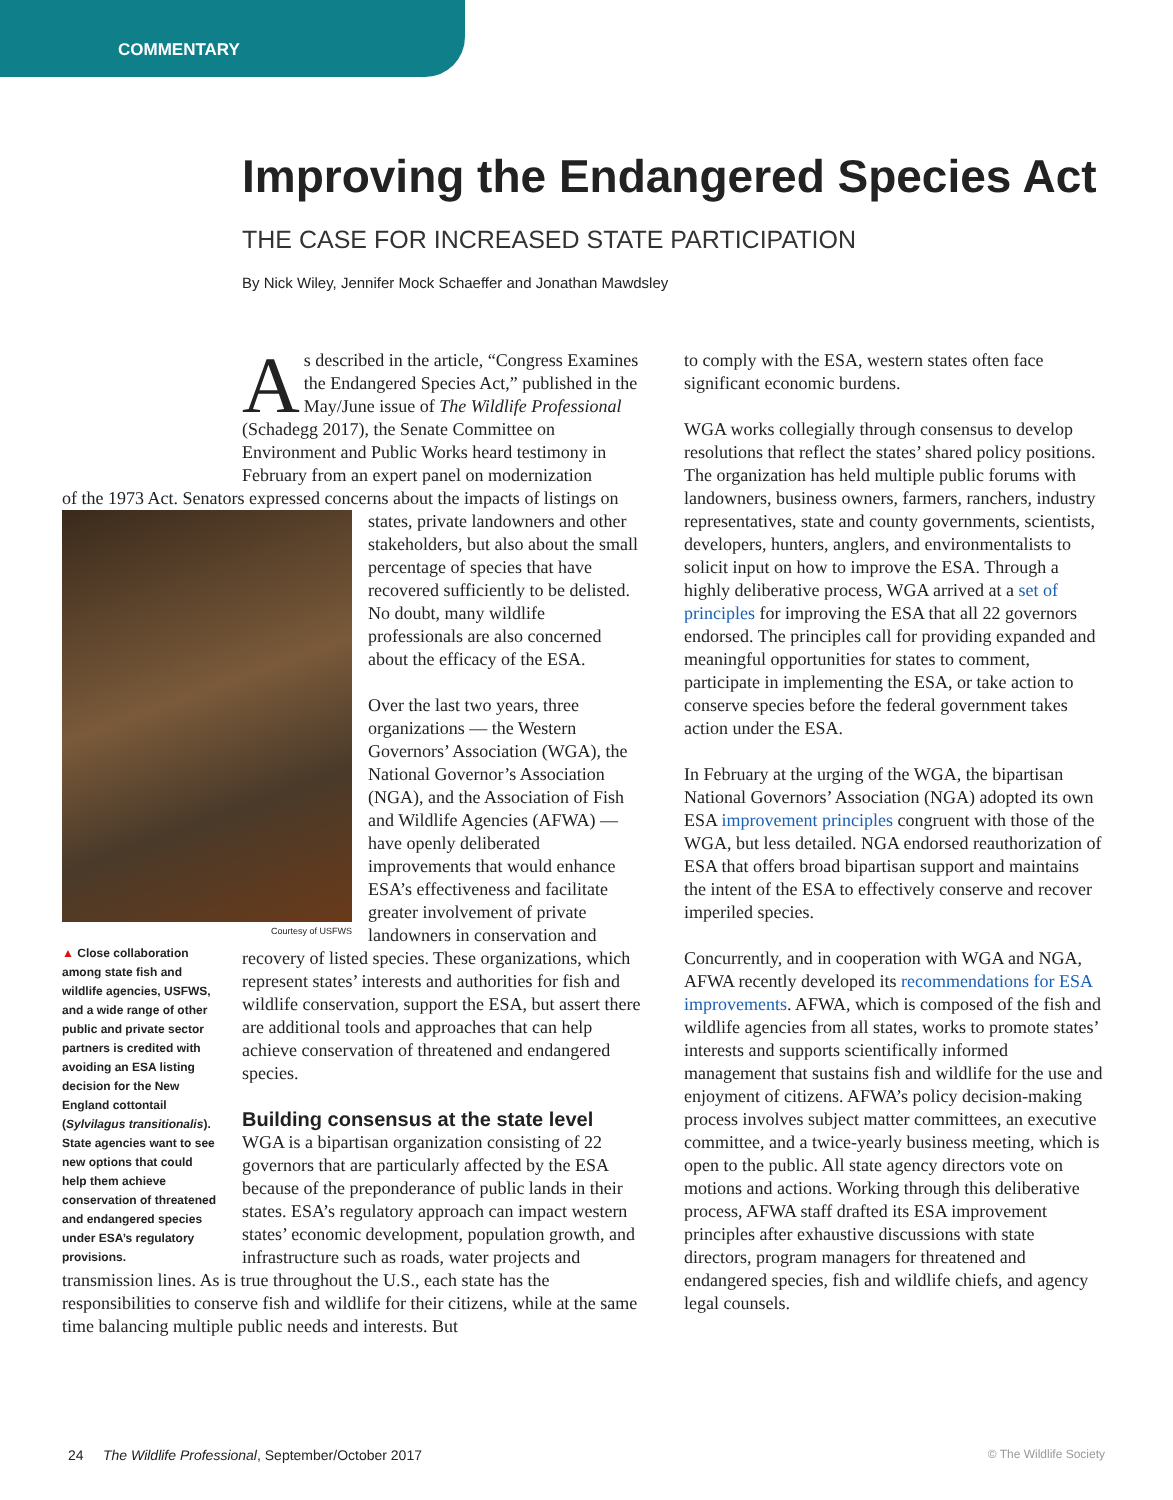COMMENTARY
Improving the Endangered Species Act
THE CASE FOR INCREASED STATE PARTICIPATION
By Nick Wiley, Jennifer Mock Schaeffer and Jonathan Mawdsley
As described in the article, “Congress Examines the Endangered Species Act,” published in the May/June issue of The Wildlife Professional (Schadegg 2017), the Senate Committee on Environment and Public Works heard testimony in February from an expert panel on modernization
Courtesy of USFWS
▲ Close collaboration among state fish and wildlife agencies, USFWS, and a wide range of other public and private sector partners is credited with avoiding an ESA listing decision for the New England cottontail (Sylvilagus transitionalis). State agencies want to see new options that could help them achieve conservation of threatened and endangered species under ESA’s regulatory provisions.
of the 1973 Act. Senators expressed concerns about the impacts of listings on states, private landowners and other stakeholders, but also about the small percentage of species that have recovered sufficiently to be delisted. No doubt, many wildlife professionals are also concerned about the efficacy of the ESA.
Over the last two years, three organizations — the Western Governors’ Association (WGA), the National Governor’s Association (NGA), and the Association of Fish and Wildlife Agencies (AFWA) — have openly deliberated improvements that would enhance ESA’s effectiveness and facilitate greater involvement of private landowners in conservation and recovery of listed species. These organizations, which represent states’ interests and authorities for fish and wildlife conservation, support the ESA, but assert there are additional tools and approaches that can help achieve conservation of threatened and endangered species.
Building consensus at the state level
WGA is a bipartisan organization consisting of 22 governors that are particularly affected by the ESA because of the preponderance of public lands in their states. ESA’s regulatory approach can impact western states’ economic development, population growth, and infrastructure such as roads, water projects and transmission lines. As is true throughout the U.S., each state has the responsibilities to conserve fish and wildlife for their citizens, while at the same time balancing multiple public needs and interests. But
to comply with the ESA, western states often face significant economic burdens.
WGA works collegially through consensus to develop resolutions that reflect the states’ shared policy positions. The organization has held multiple public forums with landowners, business owners, farmers, ranchers, industry representatives, state and county governments, scientists, developers, hunters, anglers, and environmentalists to solicit input on how to improve the ESA. Through a highly deliberative process, WGA arrived at a set of principles for improving the ESA that all 22 governors endorsed. The principles call for providing expanded and meaningful opportunities for states to comment, participate in implementing the ESA, or take action to conserve species before the federal government takes action under the ESA.
In February at the urging of the WGA, the bipartisan National Governors’ Association (NGA) adopted its own ESA improvement principles congruent with those of the WGA, but less detailed. NGA endorsed reauthorization of ESA that offers broad bipartisan support and maintains the intent of the ESA to effectively conserve and recover imperiled species.
Concurrently, and in cooperation with WGA and NGA, AFWA recently developed its recommendations for ESA improvements. AFWA, which is composed of the fish and wildlife agencies from all states, works to promote states’ interests and supports scientifically informed management that sustains fish and wildlife for the use and enjoyment of citizens. AFWA’s policy decision-making process involves subject matter committees, an executive committee, and a twice-yearly business meeting, which is open to the public. All state agency directors vote on motions and actions. Working through this deliberative process, AFWA staff drafted its ESA improvement principles after exhaustive discussions with state directors, program managers for threatened and endangered species, fish and wildlife chiefs, and agency legal counsels.
24 The Wildlife Professional, September/October 2017 © The Wildlife Society